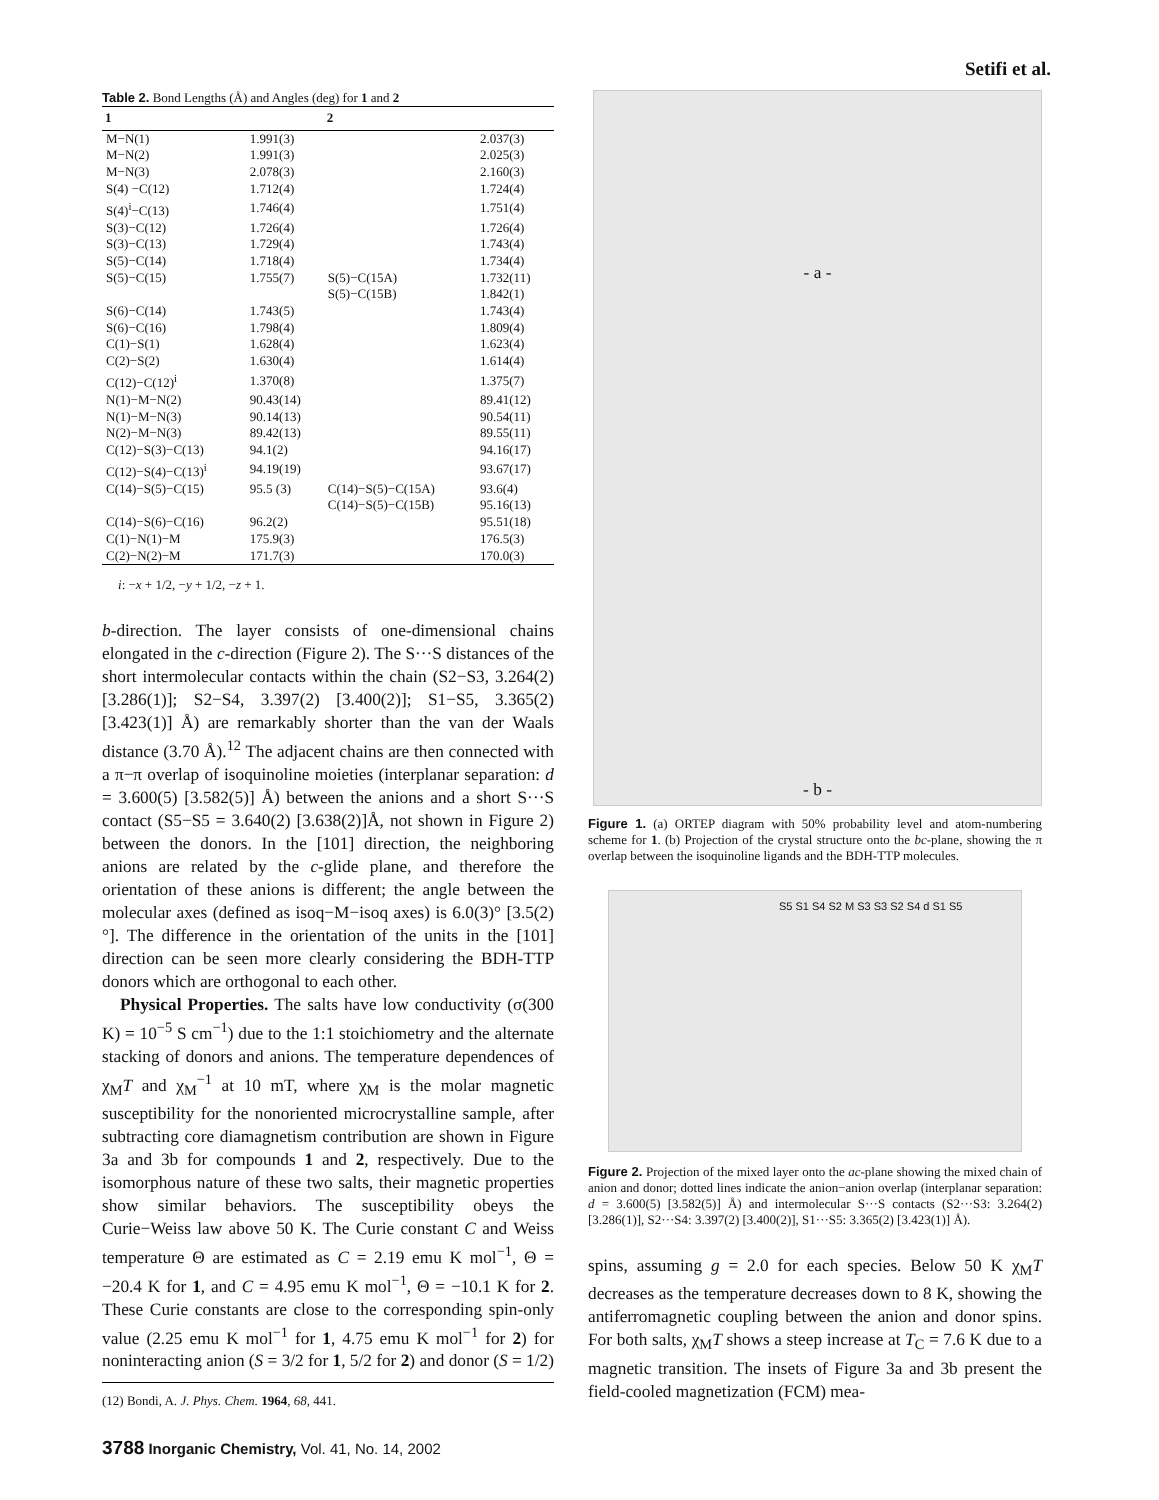Setifi et al.
Table 2. Bond Lengths (Å) and Angles (deg) for 1 and 2
| 1 | | 2 | |
| --- | --- | --- | --- |
| M−N(1) | 1.991(3) | | 2.037(3) |
| M−N(2) | 1.991(3) | | 2.025(3) |
| M−N(3) | 2.078(3) | | 2.160(3) |
| S(4) −C(12) | 1.712(4) | | 1.724(4) |
| S(4)<sup>i</sup>−C(13) | 1.746(4) | | 1.751(4) |
| S(3)−C(12) | 1.726(4) | | 1.726(4) |
| S(3)−C(13) | 1.729(4) | | 1.743(4) |
| S(5)−C(14) | 1.718(4) | | 1.734(4) |
| S(5)−C(15) | 1.755(7) | S(5)−C(15A) | 1.732(11) |
| | | S(5)−C(15B) | 1.842(1) |
| S(6)−C(14) | 1.743(5) | | 1.743(4) |
| S(6)−C(16) | 1.798(4) | | 1.809(4) |
| C(1)−S(1) | 1.628(4) | | 1.623(4) |
| C(2)−S(2) | 1.630(4) | | 1.614(4) |
| C(12)−C(12)<sup>i</sup> | 1.370(8) | | 1.375(7) |
| N(1)−M−N(2) | 90.43(14) | | 89.41(12) |
| N(1)−M−N(3) | 90.14(13) | | 90.54(11) |
| N(2)−M−N(3) | 89.42(13) | | 89.55(11) |
| C(12)−S(3)−C(13) | 94.1(2) | | 94.16(17) |
| C(12)−S(4)−C(13)<sup>i</sup> | 94.19(19) | | 93.67(17) |
| C(14)−S(5)−C(15) | 95.5 (3) | C(14)−S(5)−C(15A) | 93.6(4) |
| | | C(14)−S(5)−C(15B) | 95.16(13) |
| C(14)−S(6)−C(16) | 96.2(2) | | 95.51(18) |
| C(1)−N(1)−M | 175.9(3) | | 176.5(3) |
| C(2)−N(2)−M | 171.7(3) | | 170.0(3) |
i: −x + 1/2, −y + 1/2, −z + 1.
b-direction. The layer consists of one-dimensional chains elongated in the c-direction (Figure 2). The S···S distances of the short intermolecular contacts within the chain (S2−S3, 3.264(2) [3.286(1)]; S2−S4, 3.397(2) [3.400(2)]; S1−S5, 3.365(2) [3.423(1)] Å) are remarkably shorter than the van der Waals distance (3.70 Å).<sup>12</sup> The adjacent chains are then connected with a π−π overlap of isoquinoline moieties (interplanar separation: d = 3.600(5) [3.582(5)] Å) between the anions and a short S···S contact (S5−S5 = 3.640(2) [3.638(2)]Å, not shown in Figure 2) between the donors. In the [101] direction, the neighboring anions are related by the c-glide plane, and therefore the orientation of these anions is different; the angle between the molecular axes (defined as isoq−M−isoq axes) is 6.0(3)° [3.5(2)°]. The difference in the orientation of the units in the [101] direction can be seen more clearly considering the BDH-TTP donors which are orthogonal to each other.
Physical Properties. The salts have low conductivity (σ(300 K) = 10<sup>−5</sup> S cm<sup>−1</sup>) due to the 1:1 stoichiometry and the alternate stacking of donors and anions. The temperature dependences of χ<sub>M</sub>T and χ<sub>M</sub><sup>−1</sup> at 10 mT, where χ<sub>M</sub> is the molar magnetic susceptibility for the nonoriented microcrystalline sample, after subtracting core diamagnetism contribution are shown in Figure 3a and 3b for compounds 1 and 2, respectively. Due to the isomorphous nature of these two salts, their magnetic properties show similar behaviors. The susceptibility obeys the Curie−Weiss law above 50 K. The Curie constant C and Weiss temperature Θ are estimated as C = 2.19 emu K mol<sup>−1</sup>, Θ = −20.4 K for 1, and C = 4.95 emu K mol<sup>−1</sup>, Θ = −10.1 K for 2. These Curie constants are close to the corresponding spin-only value (2.25 emu K mol<sup>−1</sup> for 1, 4.75 emu K mol<sup>−1</sup> for 2) for noninteracting anion (S = 3/2 for 1, 5/2 for 2) and donor (S = 1/2)
(12) Bondi, A. J. Phys. Chem. 1964, 68, 441.
3788 Inorganic Chemistry, Vol. 41, No. 14, 2002
- a -
- b -
Figure 1. (a) ORTEP diagram with 50% probability level and atom-numbering scheme for 1. (b) Projection of the crystal structure onto the bc-plane, showing the π overlap between the isoquinoline ligands and the BDH-TTP molecules.
S5 S1 S4 S2 M S3 S3 S2 S4 d S1 S5
Figure 2. Projection of the mixed layer onto the ac-plane showing the mixed chain of anion and donor; dotted lines indicate the anion−anion overlap (interplanar separation: d = 3.600(5) [3.582(5)] Å) and intermolecular S···S contacts (S2···S3: 3.264(2) [3.286(1)], S2···S4: 3.397(2) [3.400(2)], S1···S5: 3.365(2) [3.423(1)] Å).
spins, assuming g = 2.0 for each species. Below 50 K χ<sub>M</sub>T decreases as the temperature decreases down to 8 K, showing the antiferromagnetic coupling between the anion and donor spins. For both salts, χ<sub>M</sub>T shows a steep increase at T<sub>C</sub> = 7.6 K due to a magnetic transition. The insets of Figure 3a and 3b present the field-cooled magnetization (FCM) mea-